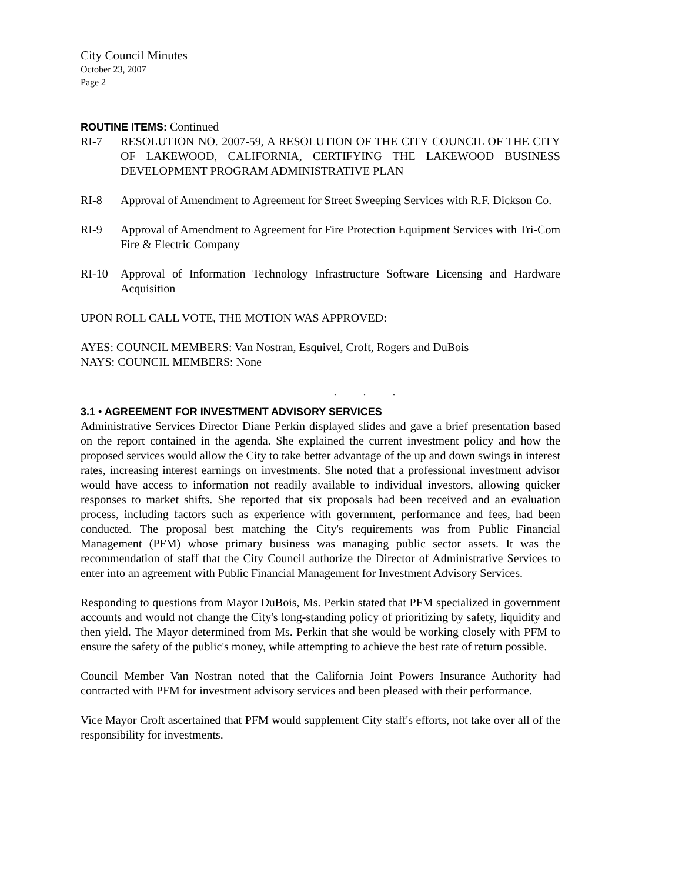City Council Minutes
October 23, 2007
Page 2
ROUTINE ITEMS:
Continued
RI-7 RESOLUTION NO. 2007-59, A RESOLUTION OF THE CITY COUNCIL OF THE CITY OF LAKEWOOD, CALIFORNIA, CERTIFYING THE LAKEWOOD BUSINESS DEVELOPMENT PROGRAM ADMINISTRATIVE PLAN
RI-8 Approval of Amendment to Agreement for Street Sweeping Services with R.F. Dickson Co.
RI-9 Approval of Amendment to Agreement for Fire Protection Equipment Services with Tri-Com Fire & Electric Company
RI-10 Approval of Information Technology Infrastructure Software Licensing and Hardware Acquisition
UPON ROLL CALL VOTE, THE MOTION WAS APPROVED:
AYES: COUNCIL MEMBERS: Van Nostran, Esquivel, Croft, Rogers and DuBois
NAYS: COUNCIL MEMBERS: None
. . .
3.1 • AGREEMENT FOR INVESTMENT ADVISORY SERVICES
Administrative Services Director Diane Perkin displayed slides and gave a brief presentation based on the report contained in the agenda. She explained the current investment policy and how the proposed services would allow the City to take better advantage of the up and down swings in interest rates, increasing interest earnings on investments. She noted that a professional investment advisor would have access to information not readily available to individual investors, allowing quicker responses to market shifts. She reported that six proposals had been received and an evaluation process, including factors such as experience with government, performance and fees, had been conducted. The proposal best matching the City's requirements was from Public Financial Management (PFM) whose primary business was managing public sector assets. It was the recommendation of staff that the City Council authorize the Director of Administrative Services to enter into an agreement with Public Financial Management for Investment Advisory Services.
Responding to questions from Mayor DuBois, Ms. Perkin stated that PFM specialized in government accounts and would not change the City's long-standing policy of prioritizing by safety, liquidity and then yield. The Mayor determined from Ms. Perkin that she would be working closely with PFM to ensure the safety of the public's money, while attempting to achieve the best rate of return possible.
Council Member Van Nostran noted that the California Joint Powers Insurance Authority had contracted with PFM for investment advisory services and been pleased with their performance.
Vice Mayor Croft ascertained that PFM would supplement City staff's efforts, not take over all of the responsibility for investments.